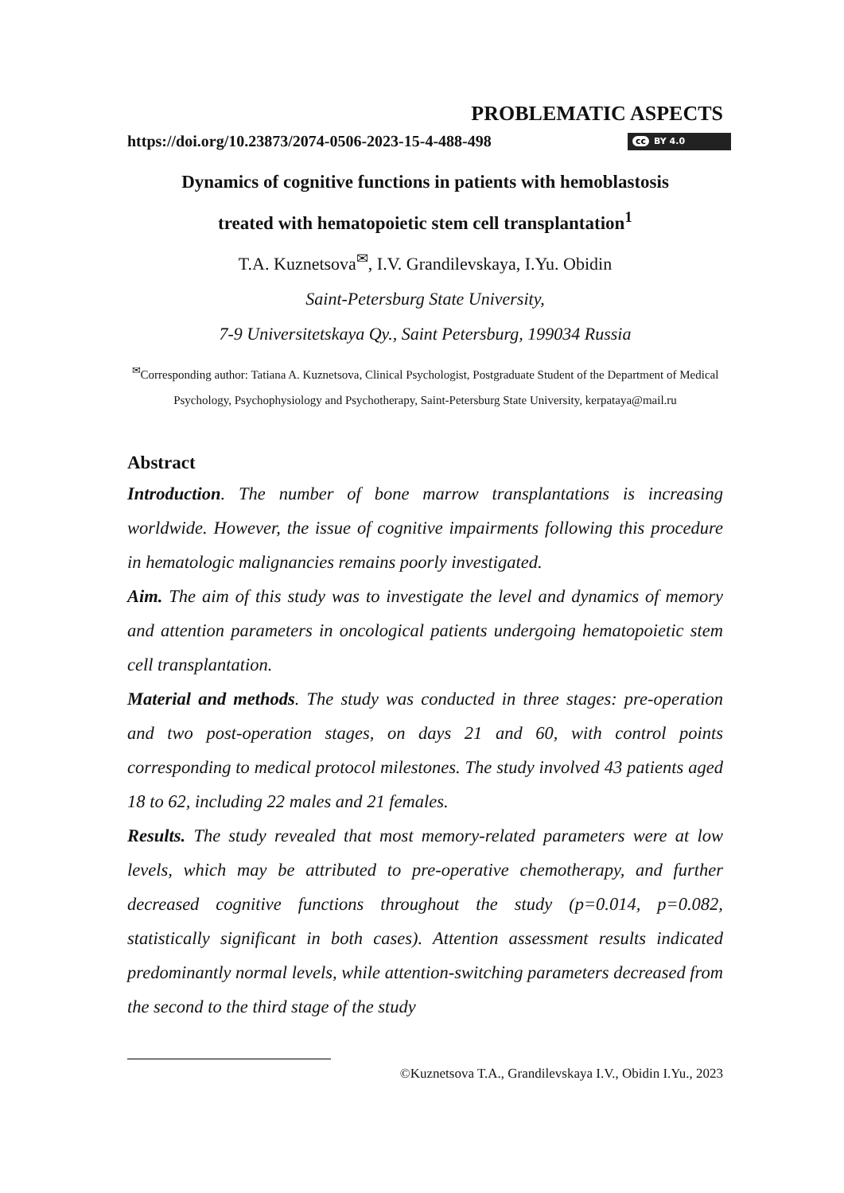PROBLEMATIC ASPECTS
https://doi.org/10.23873/2074-0506-2023-15-4-488-498
cc BY 4.0
Dynamics of cognitive functions in patients with hemoblastosis
treated with hematopoietic stem cell transplantation<sup>1</sup>
T.A. Kuznetsova<sup>✉</sup>, I.V. Grandilevskaya, I.Yu. Obidin
Saint-Petersburg State University,
7-9 Universitetskaya Qy., Saint Petersburg, 199034 Russia
<sup>✉</sup>Corresponding author: Tatiana A. Kuznetsova, Clinical Psychologist, Postgraduate Student of the Department of Medical Psychology, Psychophysiology and Psychotherapy, Saint-Petersburg State University, kerpataya@mail.ru
Abstract
Introduction. The number of bone marrow transplantations is increasing worldwide. However, the issue of cognitive impairments following this procedure in hematologic malignancies remains poorly investigated.
Aim. The aim of this study was to investigate the level and dynamics of memory and attention parameters in oncological patients undergoing hematopoietic stem cell transplantation.
Material and methods. The study was conducted in three stages: pre-operation and two post-operation stages, on days 21 and 60, with control points corresponding to medical protocol milestones. The study involved 43 patients aged 18 to 62, including 22 males and 21 females.
Results. The study revealed that most memory-related parameters were at low levels, which may be attributed to pre-operative chemotherapy, and further decreased cognitive functions throughout the study (p=0.014, p=0.082, statistically significant in both cases). Attention assessment results indicated predominantly normal levels, while attention-switching parameters decreased from the second to the third stage of the study
©Kuznetsova T.A., Grandilevskaya I.V., Obidin I.Yu., 2023